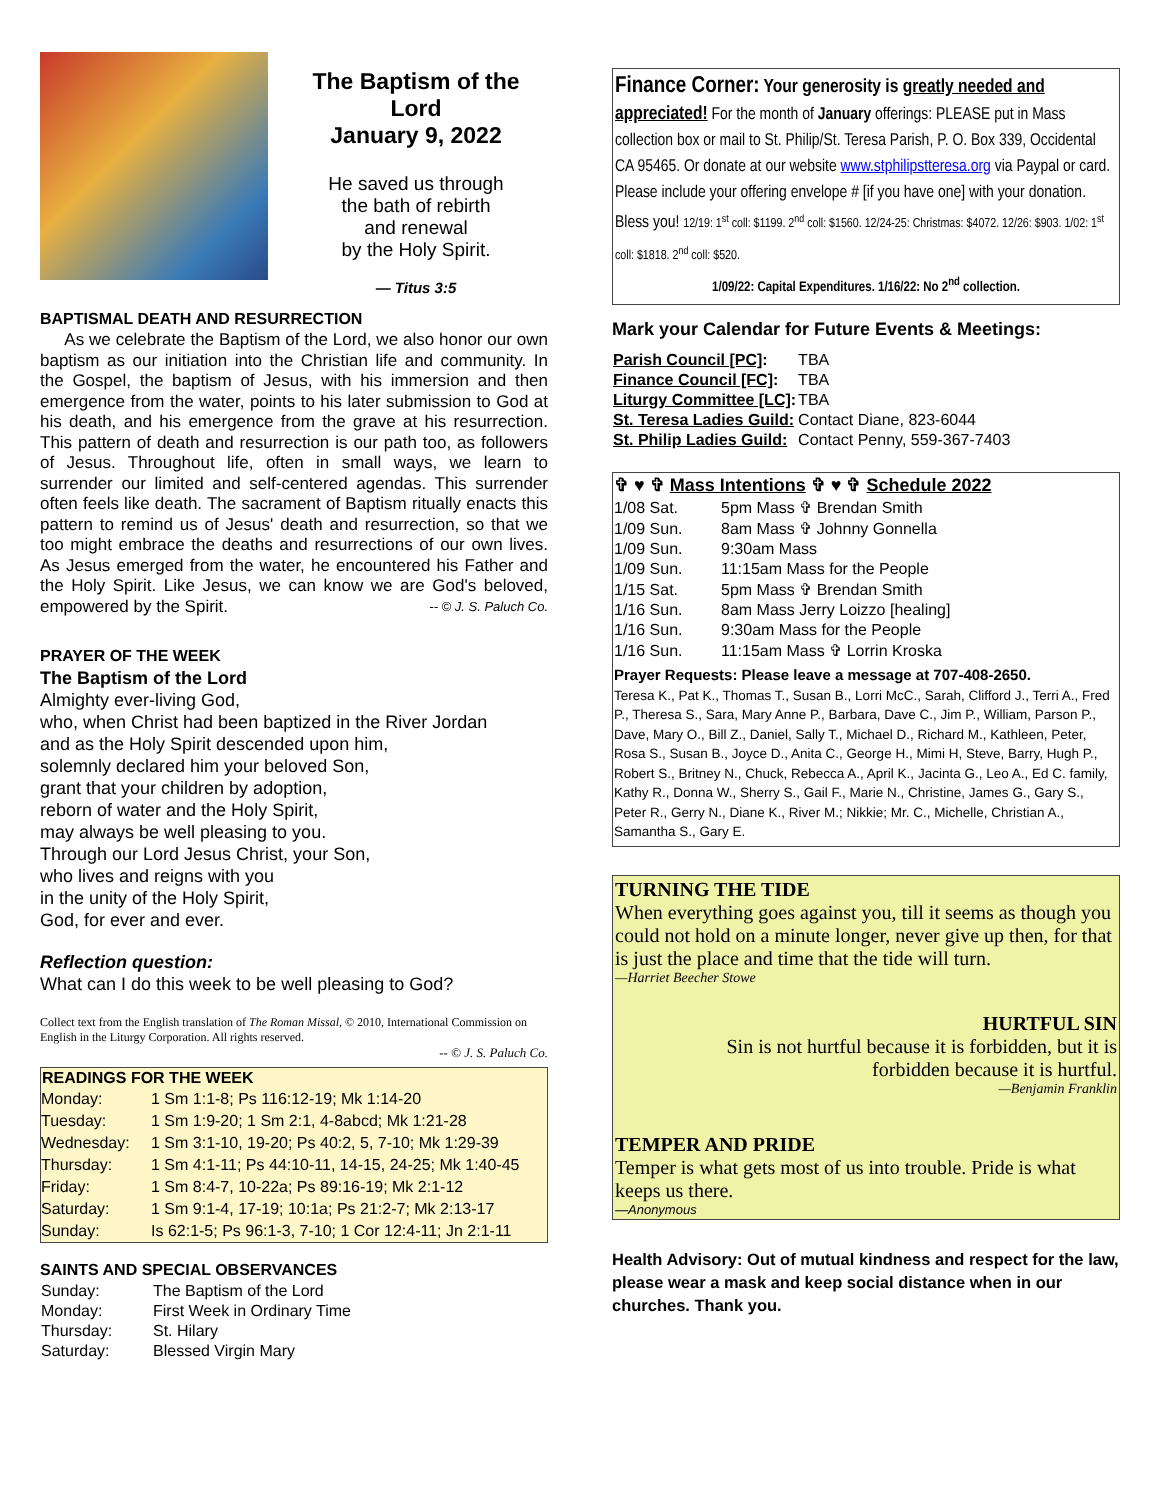The Baptism of the Lord
January 9, 2022
He saved us through
the bath of rebirth
and renewal
by the Holy Spirit.
— Titus 3:5
BAPTISMAL DEATH AND RESURRECTION
As we celebrate the Baptism of the Lord, we also honor our own baptism as our initiation into the Christian life and community. In the Gospel, the baptism of Jesus, with his immersion and then emergence from the water, points to his later submission to God at his death, and his emergence from the grave at his resurrection. This pattern of death and resurrection is our path too, as followers of Jesus. Throughout life, often in small ways, we learn to surrender our limited and self-centered agendas. This surrender often feels like death. The sacrament of Baptism ritually enacts this pattern to remind us of Jesus' death and resurrection, so that we too might embrace the deaths and resurrections of our own lives. As Jesus emerged from the water, he encountered his Father and the Holy Spirit. Like Jesus, we can know we are God's beloved, empowered by the Spirit. -- © J. S. Paluch Co.
PRAYER OF THE WEEK
The Baptism of the Lord
Almighty ever-living God,
who, when Christ had been baptized in the River Jordan
and as the Holy Spirit descended upon him,
solemnly declared him your beloved Son,
grant that your children by adoption,
reborn of water and the Holy Spirit,
may always be well pleasing to you.
Through our Lord Jesus Christ, your Son,
who lives and reigns with you
in the unity of the Holy Spirit,
God, for ever and ever.
Reflection question:
What can I do this week to be well pleasing to God?
Collect text from the English translation of The Roman Missal, © 2010, International Commission on English in the Liturgy Corporation. All rights reserved.
-- © J. S. Paluch Co.
| READINGS FOR THE WEEK | |
| --- | --- |
| Monday: | 1 Sm 1:1-8; Ps 116:12-19; Mk 1:14-20 |
| Tuesday: | 1 Sm 1:9-20; 1 Sm 2:1, 4-8abcd; Mk 1:21-28 |
| Wednesday: | 1 Sm 3:1-10, 19-20; Ps 40:2, 5, 7-10; Mk 1:29-39 |
| Thursday: | 1 Sm 4:1-11; Ps 44:10-11, 14-15, 24-25; Mk 1:40-45 |
| Friday: | 1 Sm 8:4-7, 10-22a; Ps 89:16-19; Mk 2:1-12 |
| Saturday: | 1 Sm 9:1-4, 17-19; 10:1a; Ps 21:2-7; Mk 2:13-17 |
| Sunday: | Is 62:1-5; Ps 96:1-3, 7-10; 1 Cor 12:4-11; Jn 2:1-11 |
SAINTS AND SPECIAL OBSERVANCES
| Sunday: | The Baptism of the Lord |
| Monday: | First Week in Ordinary Time |
| Thursday: | St. Hilary |
| Saturday: | Blessed Virgin Mary |
Finance Corner: Your generosity is greatly needed and appreciated! For the month of January offerings: PLEASE put in Mass collection box or mail to St. Philip/St. Teresa Parish, P. O. Box 339, Occidental CA 95465. Or donate at our website www.stphilipstteresa.org via Paypal or card. Please include your offering envelope # [if you have one] with your donation. Bless you! 12/19: 1<sup>st</sup> coll: $1199. 2<sup>nd</sup> coll: $1560. 12/24-25: Christmas: $4072. 12/26: $903. 1/02: 1<sup>st</sup> coll: $1818. 2<sup>nd</sup> coll: $520.
1/09/22: Capital Expenditures. 1/16/22: No 2<sup>nd</sup> collection.
Mark your Calendar for Future Events & Meetings:
| Parish Council [PC] : | TBA |
| Finance Council [FC] : | TBA |
| Liturgy Committee [LC] : | TBA |
| St. Teresa Ladies Guild: | Contact Diane, 823-6044 |
| St. Philip Ladies Guild: | Contact Penny, 559-367-7403 |
| ✞ ♥ ✞ Mass Intentions ✞ ♥ ✞ Schedule 2022 | |
| --- | --- |
| 1/08 Sat. | 5pm Mass ✞ Brendan Smith |
| 1/09 Sun. | 8am Mass ✞ Johnny Gonnella |
| 1/09 Sun. | 9:30am Mass |
| 1/09 Sun. | 11:15am Mass for the People |
| 1/15 Sat. | 5pm Mass ✞ Brendan Smith |
| 1/16 Sun. | 8am Mass Jerry Loizzo [healing] |
| 1/16 Sun. | 9:30am Mass for the People |
| 1/16 Sun. | 11:15am Mass ✞ Lorrin Kroska |
Prayer Requests: Please leave a message at 707-408-2650.
Teresa K., Pat K., Thomas T., Susan B., Lorri McC., Sarah, Clifford J., Terri A., Fred P., Theresa S., Sara, Mary Anne P., Barbara, Dave C., Jim P., William, Parson P., Dave, Mary O., Bill Z., Daniel, Sally T., Michael D., Richard M., Kathleen, Peter, Rosa S., Susan B., Joyce D., Anita C., George H., Mimi H, Steve, Barry, Hugh P., Robert S., Britney N., Chuck, Rebecca A., April K., Jacinta G., Leo A., Ed C. family, Kathy R., Donna W., Sherry S., Gail F., Marie N., Christine, James G., Gary S., Peter R., Gerry N., Diane K., River M.; Nikkie; Mr. C., Michelle, Christian A., Samantha S., Gary E.
TURNING THE TIDE
When everything goes against you, till it seems as though you could not hold on a minute longer, never give up then, for that is just the place and time that the tide will turn.
—Harriet Beecher Stowe
HURTFUL SIN
Sin is not hurtful because it is forbidden, but it is forbidden because it is hurtful.
—Benjamin Franklin
TEMPER AND PRIDE
Temper is what gets most of us into trouble. Pride is what keeps us there.
—Anonymous
Health Advisory: Out of mutual kindness and respect for the law, please wear a mask and keep social distance when in our churches. Thank you.